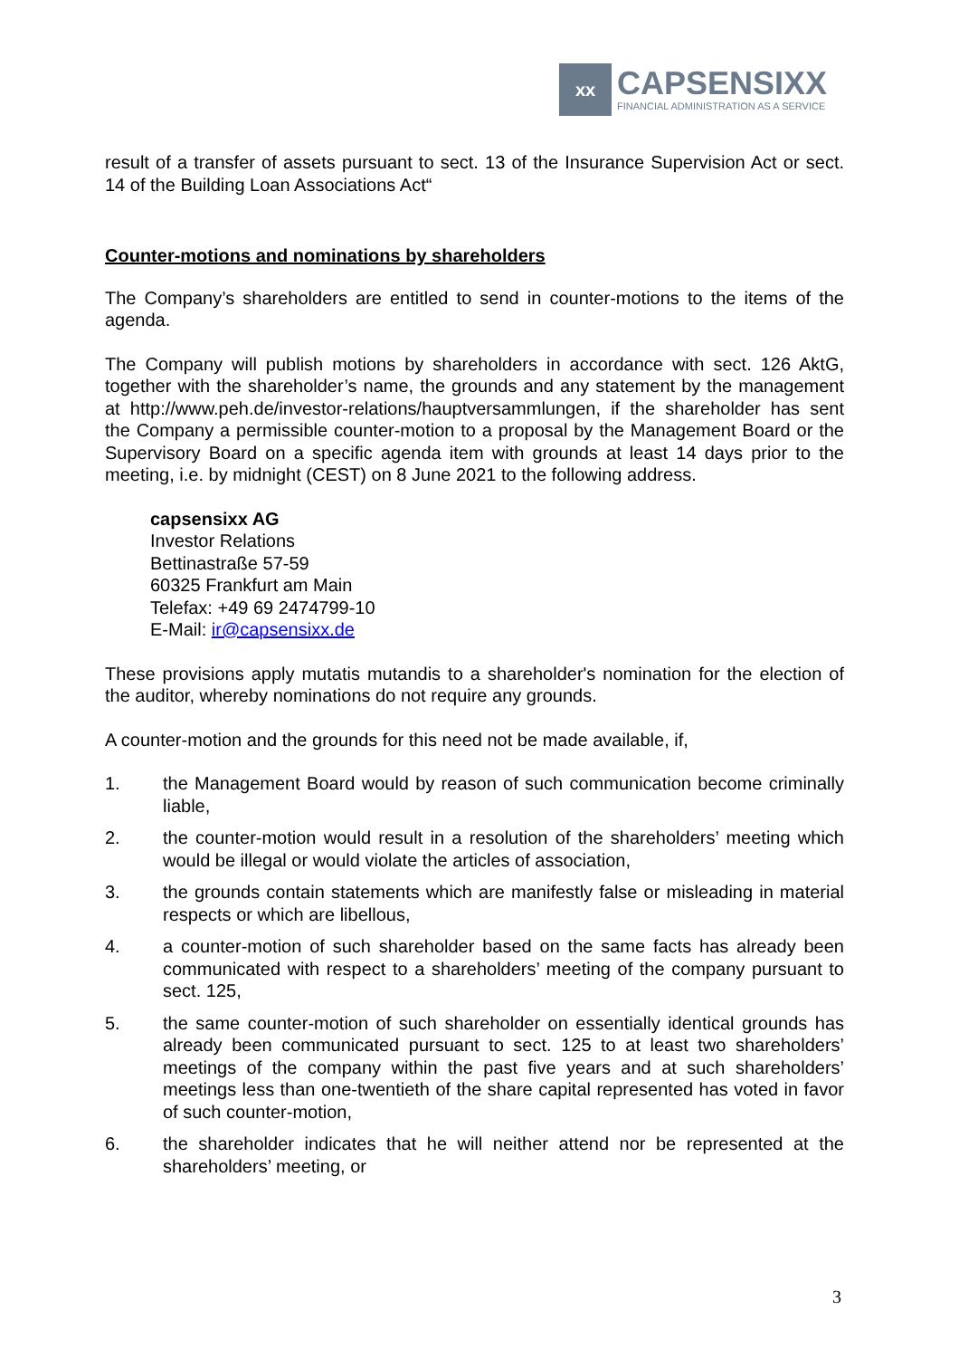xx
CAPSENSIXX
FINANCIAL ADMINISTRATION AS A SERVICE
result of a transfer of assets pursuant to sect. 13 of the Insurance Supervision Act or sect. 14 of the Building Loan Associations Act“
Counter-motions and nominations by shareholders
The Company’s shareholders are entitled to send in counter-motions to the items of the agenda.
The Company will publish motions by shareholders in accordance with sect. 126 AktG, together with the shareholder’s name, the grounds and any statement by the management at http://www.peh.de/investor-relations/hauptversammlungen, if the shareholder has sent the Company a permissible counter-motion to a proposal by the Management Board or the Supervisory Board on a specific agenda item with grounds at least 14 days prior to the meeting, i.e. by midnight (CEST) on 8 June 2021 to the following address.
capsensixx AG
Investor Relations
Bettinastraße 57-59
60325 Frankfurt am Main
Telefax: +49 69 2474799-10
E-Mail: ir@capsensixx.de
These provisions apply mutatis mutandis to a shareholder's nomination for the election of the auditor, whereby nominations do not require any grounds.
A counter-motion and the grounds for this need not be made available, if,
1. the Management Board would by reason of such communication become criminally liable,
2. the counter-motion would result in a resolution of the shareholders’ meeting which would be illegal or would violate the articles of association,
3. the grounds contain statements which are manifestly false or misleading in material respects or which are libellous,
4. a counter-motion of such shareholder based on the same facts has already been communicated with respect to a shareholders’ meeting of the company pursuant to sect. 125,
5. the same counter-motion of such shareholder on essentially identical grounds has already been communicated pursuant to sect. 125 to at least two shareholders’ meetings of the company within the past five years and at such shareholders’ meetings less than one-twentieth of the share capital represented has voted in favor of such counter-motion,
6. the shareholder indicates that he will neither attend nor be represented at the shareholders’ meeting, or
3